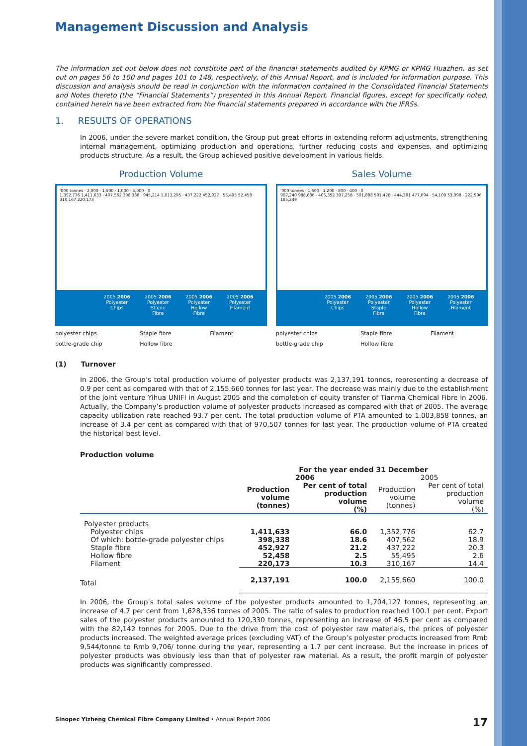Management Discussion and Analysis
The information set out below does not constitute part of the financial statements audited by KPMG or KPMG Huazhen, as set out on pages 56 to 100 and pages 101 to 148, respectively, of this Annual Report, and is included for information purpose. This discussion and analysis should be read in conjunction with the information contained in the Consolidated Financial Statements and Notes thereto (the “Financial Statements”) presented in this Annual Report. Financial figures, except for specifically noted, contained herein have been extracted from the financial statements prepared in accordance with the IFRSs.
1. RESULTS OF OPERATIONS
In 2006, under the severe market condition, the Group put great efforts in extending reform adjustments, strengthening internal management, optimizing production and operations, further reducing costs and expenses, and optimizing products structure. As a result, the Group achieved positive development in various fields.
Production Volume
'000 tonnes · 2,000 · 1,500 · 1,000 · 5,000 · 0
1,352,776 1,411,633 · 407,562 398,338 · 945,214 1,013,295 · 437,222 452,927 · 55,495 52,458 · 310,167 220,173
2005 2006
Polyester
Chips
2005 2006
Polyester
Staple
Fibre
2005 2006
Polyester
Hollow
Fibre
2005 2006
Polyester
Filament
polyester chips Staple fibre Filament bottle-grade chip Hollow fibre
Sales Volume
'000 tonnes · 1,600 · 1,200 · 800 · 400 · 0
907,240 988,686 · 405,352 397,258 · 501,888 591,428 · 444,391 477,094 · 54,109 53,098 · 222,596 185,249
2005 2006
Polyester
Chips
2005 2006
Polyester
Staple
Fibre
2005 2006
Polyester
Hollow
Fibre
2005 2006
Polyester
Filament
polyester chips Staple fibre Filament bottle-grade chip Hollow fibre
(1) Turnover
In 2006, the Group’s total production volume of polyester products was 2,137,191 tonnes, representing a decrease of 0.9 per cent as compared with that of 2,155,660 tonnes for last year. The decrease was mainly due to the establishment of the joint venture Yihua UNIFI in August 2005 and the completion of equity transfer of Tianma Chemical Fibre in 2006. Actually, the Company’s production volume of polyester products increased as compared with that of 2005. The average capacity utilization rate reached 93.7 per cent. The total production volume of PTA amounted to 1,003,858 tonnes, an increase of 3.4 per cent as compared with that of 970,507 tonnes for last year. The production volume of PTA created the historical best level.
Production volume
| | For the year ended 31 December | | | |
| --- | --- | --- | --- | --- |
| | 2006 | | 2005 | |
| | Production volume (tonnes) | Per cent of total production volume (%) | Production volume (tonnes) | Per cent of total production volume (%) |
| Polyester products | | | | |
| Polyester chips | 1,411,633 | 66.0 | 1,352,776 | 62.7 |
| Of which: bottle-grade polyester chips | 398,338 | 18.6 | 407,562 | 18.9 |
| Staple fibre | 452,927 | 21.2 | 437,222 | 20.3 |
| Hollow fibre | 52,458 | 2.5 | 55,495 | 2.6 |
| Filament | 220,173 | 10.3 | 310,167 | 14.4 |
| Total | 2,137,191 | 100.0 | 2,155,660 | 100.0 |
In 2006, the Group’s total sales volume of the polyester products amounted to 1,704,127 tonnes, representing an increase of 4.7 per cent from 1,628,336 tonnes of 2005. The ratio of sales to production reached 100.1 per cent. Export sales of the polyester products amounted to 120,330 tonnes, representing an increase of 46.5 per cent as compared with the 82,142 tonnes for 2005. Due to the drive from the cost of polyester raw materials, the prices of polyester products increased. The weighted average prices (excluding VAT) of the Group’s polyester products increased from Rmb 9,544/tonne to Rmb 9,706/ tonne during the year, representing a 1.7 per cent increase. But the increase in prices of polyester products was obviously less than that of polyester raw material. As a result, the profit margin of polyester products was significantly compressed.
Sinopec Yizheng Chemical Fibre Company Limited • Annual Report 2006 17